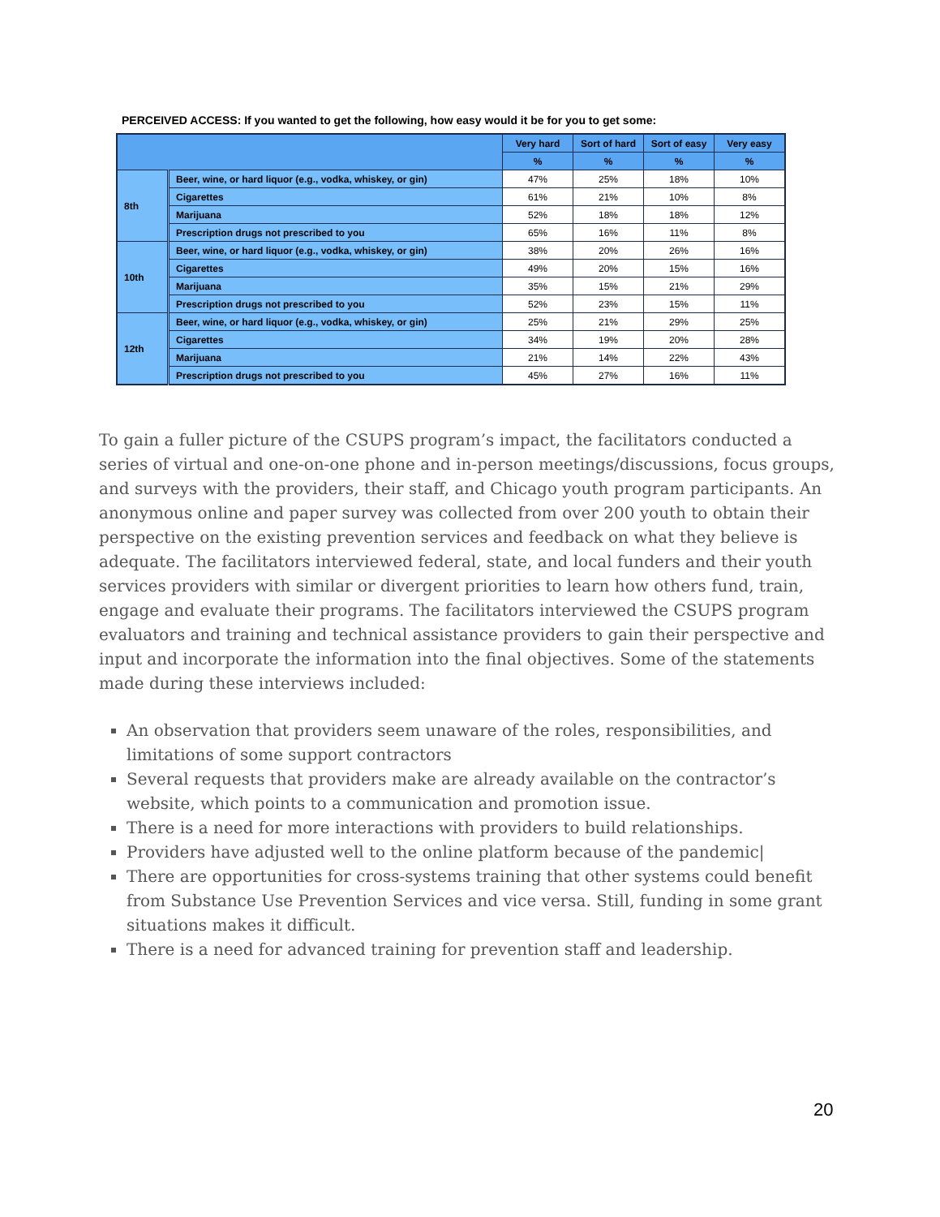PERCEIVED ACCESS: If you wanted to get the following, how easy would it be for you to get some:
| | | Very hard | Sort of hard | Sort of easy | Very easy |
| --- | --- | --- | --- | --- | --- |
| | | % | % | % | % |
| 8th | Beer, wine, or hard liquor (e.g., vodka, whiskey, or gin) | 47% | 25% | 18% | 10% |
| | Cigarettes | 61% | 21% | 10% | 8% |
| | Marijuana | 52% | 18% | 18% | 12% |
| | Prescription drugs not prescribed to you | 65% | 16% | 11% | 8% |
| 10th | Beer, wine, or hard liquor (e.g., vodka, whiskey, or gin) | 38% | 20% | 26% | 16% |
| | Cigarettes | 49% | 20% | 15% | 16% |
| | Marijuana | 35% | 15% | 21% | 29% |
| | Prescription drugs not prescribed to you | 52% | 23% | 15% | 11% |
| 12th | Beer, wine, or hard liquor (e.g., vodka, whiskey, or gin) | 25% | 21% | 29% | 25% |
| | Cigarettes | 34% | 19% | 20% | 28% |
| | Marijuana | 21% | 14% | 22% | 43% |
| | Prescription drugs not prescribed to you | 45% | 27% | 16% | 11% |
To gain a fuller picture of the CSUPS program’s impact, the facilitators conducted a series of virtual and one-on-one phone and in-person meetings/discussions, focus groups, and surveys with the providers, their staff, and Chicago youth program participants. An anonymous online and paper survey was collected from over 200 youth to obtain their perspective on the existing prevention services and feedback on what they believe is adequate. The facilitators interviewed federal, state, and local funders and their youth services providers with similar or divergent priorities to learn how others fund, train, engage and evaluate their programs. The facilitators interviewed the CSUPS program evaluators and training and technical assistance providers to gain their perspective and input and incorporate the information into the final objectives. Some of the statements made during these interviews included:
An observation that providers seem unaware of the roles, responsibilities, and limitations of some support contractors
Several requests that providers make are already available on the contractor’s website, which points to a communication and promotion issue.
There is a need for more interactions with providers to build relationships.
Providers have adjusted well to the online platform because of the pandemic|
There are opportunities for cross-systems training that other systems could benefit from Substance Use Prevention Services and vice versa. Still, funding in some grant situations makes it difficult.
There is a need for advanced training for prevention staff and leadership.
20